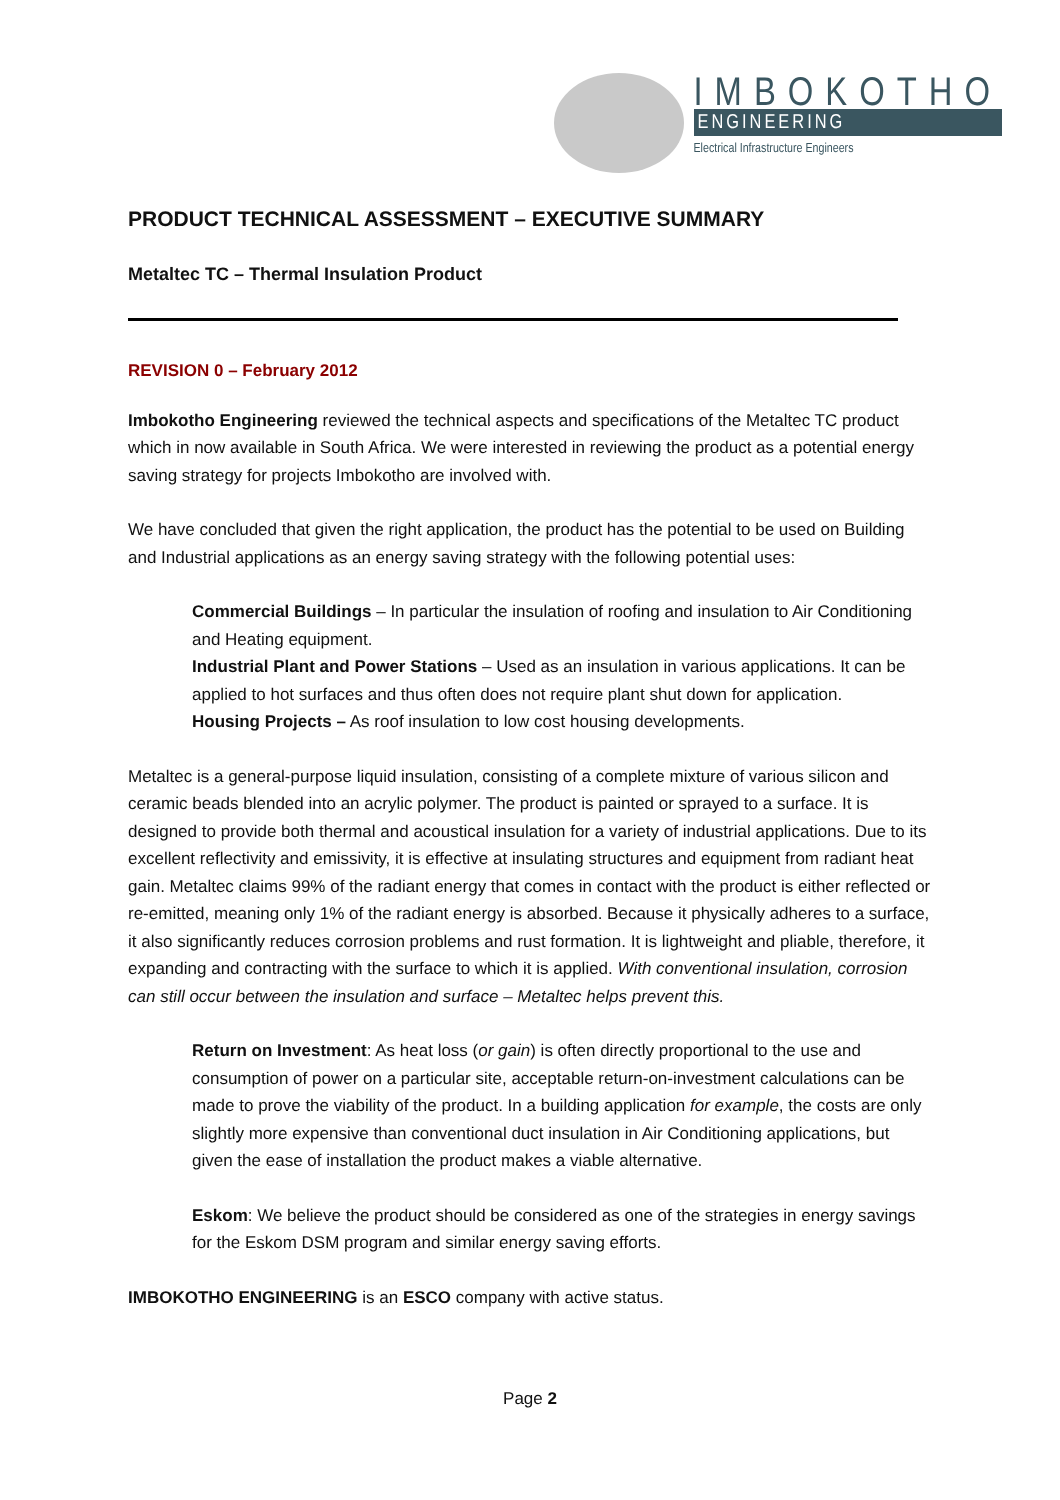IMBOKOTHO
ENGINEERING
Electrical Infrastructure Engineers
PRODUCT TECHNICAL ASSESSMENT – EXECUTIVE SUMMARY
Metaltec TC – Thermal Insulation Product
REVISION 0 – February 2012
Imbokotho Engineering reviewed the technical aspects and specifications of the Metaltec TC product which in now available in South Africa. We were interested in reviewing the product as a potential energy saving strategy for projects Imbokotho are involved with.
We have concluded that given the right application, the product has the potential to be used on Building and Industrial applications as an energy saving strategy with the following potential uses:
Commercial Buildings – In particular the insulation of roofing and insulation to Air Conditioning and Heating equipment.
Industrial Plant and Power Stations – Used as an insulation in various applications. It can be applied to hot surfaces and thus often does not require plant shut down for application.
Housing Projects – As roof insulation to low cost housing developments.
Metaltec is a general-purpose liquid insulation, consisting of a complete mixture of various silicon and ceramic beads blended into an acrylic polymer. The product is painted or sprayed to a surface. It is designed to provide both thermal and acoustical insulation for a variety of industrial applications. Due to its excellent reflectivity and emissivity, it is effective at insulating structures and equipment from radiant heat gain. Metaltec claims 99% of the radiant energy that comes in contact with the product is either reflected or re-emitted, meaning only 1% of the radiant energy is absorbed. Because it physically adheres to a surface, it also significantly reduces corrosion problems and rust formation. It is lightweight and pliable, therefore, it expanding and contracting with the surface to which it is applied. With conventional insulation, corrosion can still occur between the insulation and surface – Metaltec helps prevent this.
Return on Investment: As heat loss (or gain) is often directly proportional to the use and consumption of power on a particular site, acceptable return-on-investment calculations can be made to prove the viability of the product. In a building application for example, the costs are only slightly more expensive than conventional duct insulation in Air Conditioning applications, but given the ease of installation the product makes a viable alternative.
Eskom: We believe the product should be considered as one of the strategies in energy savings for the Eskom DSM program and similar energy saving efforts.
IMBOKOTHO ENGINEERING is an ESCO company with active status.
Page 2